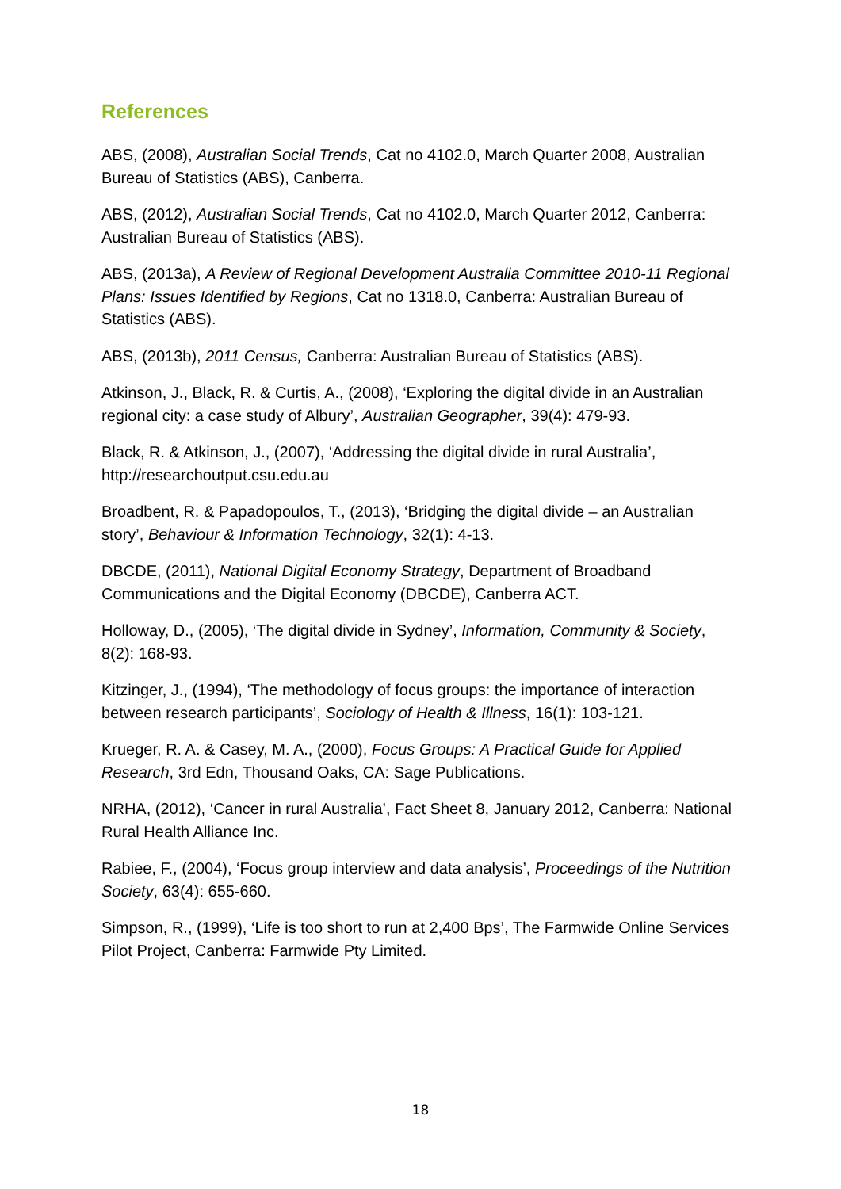References
ABS, (2008), Australian Social Trends, Cat no 4102.0, March Quarter 2008, Australian Bureau of Statistics (ABS), Canberra.
ABS, (2012), Australian Social Trends, Cat no 4102.0, March Quarter 2012, Canberra: Australian Bureau of Statistics (ABS).
ABS, (2013a), A Review of Regional Development Australia Committee 2010-11 Regional Plans: Issues Identified by Regions, Cat no 1318.0, Canberra: Australian Bureau of Statistics (ABS).
ABS, (2013b), 2011 Census, Canberra: Australian Bureau of Statistics (ABS).
Atkinson, J., Black, R. & Curtis, A., (2008), ‘Exploring the digital divide in an Australian regional city: a case study of Albury’, Australian Geographer, 39(4): 479-93.
Black, R. & Atkinson, J., (2007), ‘Addressing the digital divide in rural Australia’, http://researchoutput.csu.edu.au
Broadbent, R. & Papadopoulos, T., (2013), ‘Bridging the digital divide – an Australian story’, Behaviour & Information Technology, 32(1): 4-13.
DBCDE, (2011), National Digital Economy Strategy, Department of Broadband Communications and the Digital Economy (DBCDE), Canberra ACT.
Holloway, D., (2005), ‘The digital divide in Sydney’, Information, Community & Society, 8(2): 168-93.
Kitzinger, J., (1994), ‘The methodology of focus groups: the importance of interaction between research participants’, Sociology of Health & Illness, 16(1): 103-121.
Krueger, R. A. & Casey, M. A., (2000), Focus Groups: A Practical Guide for Applied Research, 3rd Edn, Thousand Oaks, CA: Sage Publications.
NRHA, (2012), ‘Cancer in rural Australia’, Fact Sheet 8, January 2012, Canberra: National Rural Health Alliance Inc.
Rabiee, F., (2004), ‘Focus group interview and data analysis’, Proceedings of the Nutrition Society, 63(4): 655-660.
Simpson, R., (1999), ‘Life is too short to run at 2,400 Bps’, The Farmwide Online Services Pilot Project, Canberra: Farmwide Pty Limited.
18